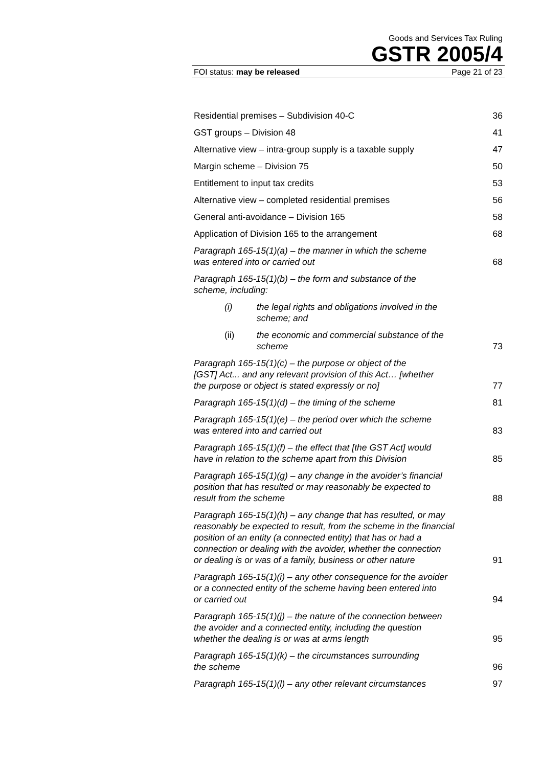Goods and Services Tax Ruling
GSTR 2005/4
FOI status: may be released Page 21 of 23
Residential premises – Subdivision 40-C 36
GST groups – Division 48 41
Alternative view – intra-group supply is a taxable supply 47
Margin scheme – Division 75 50
Entitlement to input tax credits 53
Alternative view – completed residential premises 56
General anti-avoidance – Division 165 58
Application of Division 165 to the arrangement 68
Paragraph 165-15(1)(a) – the manner in which the scheme
was entered into or carried out 68
Paragraph 165-15(1)(b) – the form and substance of the
scheme, including:
(i) the legal rights and obligations involved in the scheme; and
(ii) the economic and commercial substance of the scheme 73
Paragraph 165-15(1)(c) – the purpose or object of the
[GST] Act... and any relevant provision of this Act… [whether
the purpose or object is stated expressly or no] 77
Paragraph 165-15(1)(d) – the timing of the scheme 81
Paragraph 165-15(1)(e) – the period over which the scheme
was entered into and carried out 83
Paragraph 165-15(1)(f) – the effect that [the GST Act] would
have in relation to the scheme apart from this Division 85
Paragraph 165-15(1)(g) – any change in the avoider’s financial
position that has resulted or may reasonably be expected to
result from the scheme 88
Paragraph 165-15(1)(h) – any change that has resulted, or may
reasonably be expected to result, from the scheme in the financial
position of an entity (a connected entity) that has or had a
connection or dealing with the avoider, whether the connection
or dealing is or was of a family, business or other nature 91
Paragraph 165-15(1)(i) – any other consequence for the avoider
or a connected entity of the scheme having been entered into
or carried out 94
Paragraph 165-15(1)(j) – the nature of the connection between
the avoider and a connected entity, including the question
whether the dealing is or was at arms length 95
Paragraph 165-15(1)(k) – the circumstances surrounding
the scheme 96
Paragraph 165-15(1)(l) – any other relevant circumstances 97